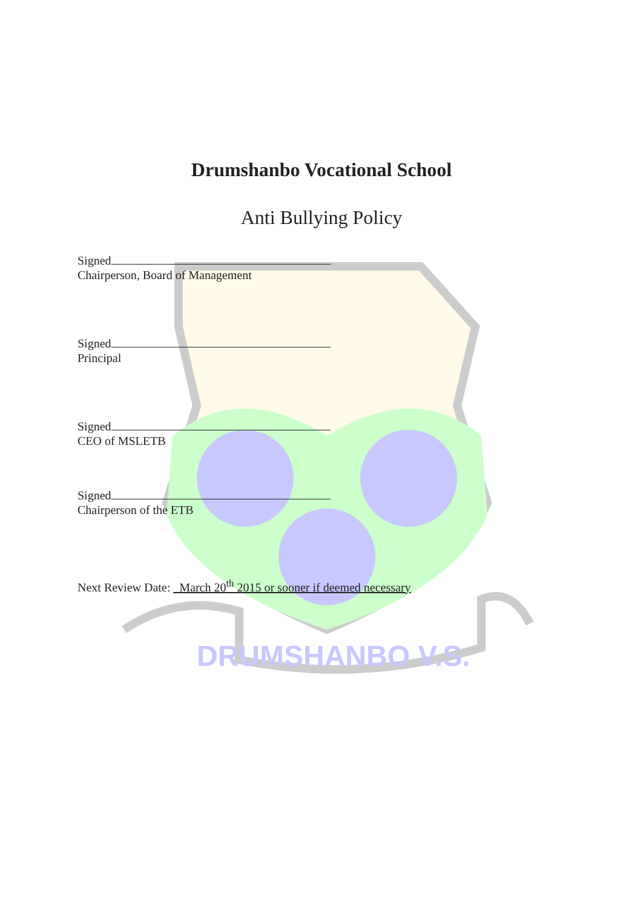DRUMSHANBO V.S.
Drumshanbo Vocational School
Anti Bullying Policy
Signed
Chairperson, Board of Management
Signed
Principal
Signed
CEO of MSLETB
Signed
Chairperson of the ETB
Next Review Date: March 20<sup>th</sup> 2015 or sooner if deemed necessary